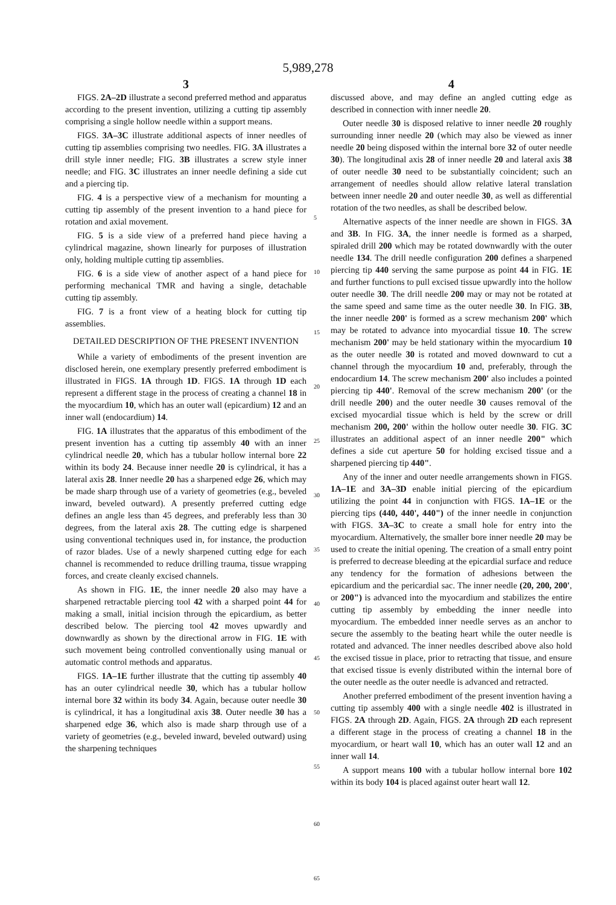5,989,278
3
FIGS. 2A–2D illustrate a second preferred method and apparatus according to the present invention, utilizing a cutting tip assembly comprising a single hollow needle within a support means.
FIGS. 3A–3C illustrate additional aspects of inner needles of cutting tip assemblies comprising two needles. FIG. 3A illustrates a drill style inner needle; FIG. 3B illustrates a screw style inner needle; and FIG. 3C illustrates an inner needle defining a side cut and a piercing tip.
FIG. 4 is a perspective view of a mechanism for mounting a cutting tip assembly of the present invention to a hand piece for rotation and axial movement.
FIG. 5 is a side view of a preferred hand piece having a cylindrical magazine, shown linearly for purposes of illustration only, holding multiple cutting tip assemblies.
FIG. 6 is a side view of another aspect of a hand piece for performing mechanical TMR and having a single, detachable cutting tip assembly.
FIG. 7 is a front view of a heating block for cutting tip assemblies.
DETAILED DESCRIPTION OF THE PRESENT INVENTION
While a variety of embodiments of the present invention are disclosed herein, one exemplary presently preferred embodiment is illustrated in FIGS. 1A through 1D. FIGS. 1A through 1D each represent a different stage in the process of creating a channel 18 in the myocardium 10, which has an outer wall (epicardium) 12 and an inner wall (endocardium) 14.
FIG. 1A illustrates that the apparatus of this embodiment of the present invention has a cutting tip assembly 40 with an inner cylindrical needle 20, which has a tubular hollow internal bore 22 within its body 24. Because inner needle 20 is cylindrical, it has a lateral axis 28. Inner needle 20 has a sharpened edge 26, which may be made sharp through use of a variety of geometries (e.g., beveled inward, beveled outward). A presently preferred cutting edge defines an angle less than 45 degrees, and preferably less than 30 degrees, from the lateral axis 28. The cutting edge is sharpened using conventional techniques used in, for instance, the production of razor blades. Use of a newly sharpened cutting edge for each channel is recommended to reduce drilling trauma, tissue wrapping forces, and create cleanly excised channels.
As shown in FIG. 1E, the inner needle 20 also may have a sharpened retractable piercing tool 42 with a sharped point 44 for making a small, initial incision through the epicardium, as better described below. The piercing tool 42 moves upwardly and downwardly as shown by the directional arrow in FIG. 1E with such movement being controlled conventionally using manual or automatic control methods and apparatus.
FIGS. 1A–1E further illustrate that the cutting tip assembly 40 has an outer cylindrical needle 30, which has a tubular hollow internal bore 32 within its body 34. Again, because outer needle 30 is cylindrical, it has a longitudinal axis 38. Outer needle 30 has a sharpened edge 36, which also is made sharp through use of a variety of geometries (e.g., beveled inward, beveled outward) using the sharpening techniques
5
10
15
20
25
30
35
40
45
50
55
60
65
4
discussed above, and may define an angled cutting edge as described in connection with inner needle 20.
Outer needle 30 is disposed relative to inner needle 20 roughly surrounding inner needle 20 (which may also be viewed as inner needle 20 being disposed within the internal bore 32 of outer needle 30). The longitudinal axis 28 of inner needle 20 and lateral axis 38 of outer needle 30 need to be substantially coincident; such an arrangement of needles should allow relative lateral translation between inner needle 20 and outer needle 30, as well as differential rotation of the two needles, as shall be described below.
Alternative aspects of the inner needle are shown in FIGS. 3A and 3B. In FIG. 3A, the inner needle is formed as a sharped, spiraled drill 200 which may be rotated downwardly with the outer needle 134. The drill needle configuration 200 defines a sharpened piercing tip 440 serving the same purpose as point 44 in FIG. 1E and further functions to pull excised tissue upwardly into the hollow outer needle 30. The drill needle 200 may or may not be rotated at the same speed and same time as the outer needle 30. In FIG. 3B, the inner needle 200' is formed as a screw mechanism 200' which may be rotated to advance into myocardial tissue 10. The screw mechanism 200' may be held stationary within the myocardium 10 as the outer needle 30 is rotated and moved downward to cut a channel through the myocardium 10 and, preferably, through the endocardium 14. The screw mechanism 200' also includes a pointed piercing tip 440'. Removal of the screw mechanism 200' (or the drill needle 200) and the outer needle 30 causes removal of the excised myocardial tissue which is held by the screw or drill mechanism 200, 200' within the hollow outer needle 30. FIG. 3C illustrates an additional aspect of an inner needle 200" which defines a side cut aperture 50 for holding excised tissue and a sharpened piercing tip 440".
Any of the inner and outer needle arrangements shown in FIGS. 1A–1E and 3A–3D enable initial piercing of the epicardium utilizing the point 44 in conjunction with FIGS. 1A–1E or the piercing tips (440, 440', 440") of the inner needle in conjunction with FIGS. 3A–3C to create a small hole for entry into the myocardium. Alternatively, the smaller bore inner needle 20 may be used to create the initial opening. The creation of a small entry point is preferred to decrease bleeding at the epicardial surface and reduce any tendency for the formation of adhesions between the epicardium and the pericardial sac. The inner needle (20, 200, 200', or 200") is advanced into the myocardium and stabilizes the entire cutting tip assembly by embedding the inner needle into myocardium. The embedded inner needle serves as an anchor to secure the assembly to the beating heart while the outer needle is rotated and advanced. The inner needles described above also hold the excised tissue in place, prior to retracting that tissue, and ensure that excised tissue is evenly distributed within the internal bore of the outer needle as the outer needle is advanced and retracted.
Another preferred embodiment of the present invention having a cutting tip assembly 400 with a single needle 402 is illustrated in FIGS. 2A through 2D. Again, FIGS. 2A through 2D each represent a different stage in the process of creating a channel 18 in the myocardium, or heart wall 10, which has an outer wall 12 and an inner wall 14.
A support means 100 with a tubular hollow internal bore 102 within its body 104 is placed against outer heart wall 12.